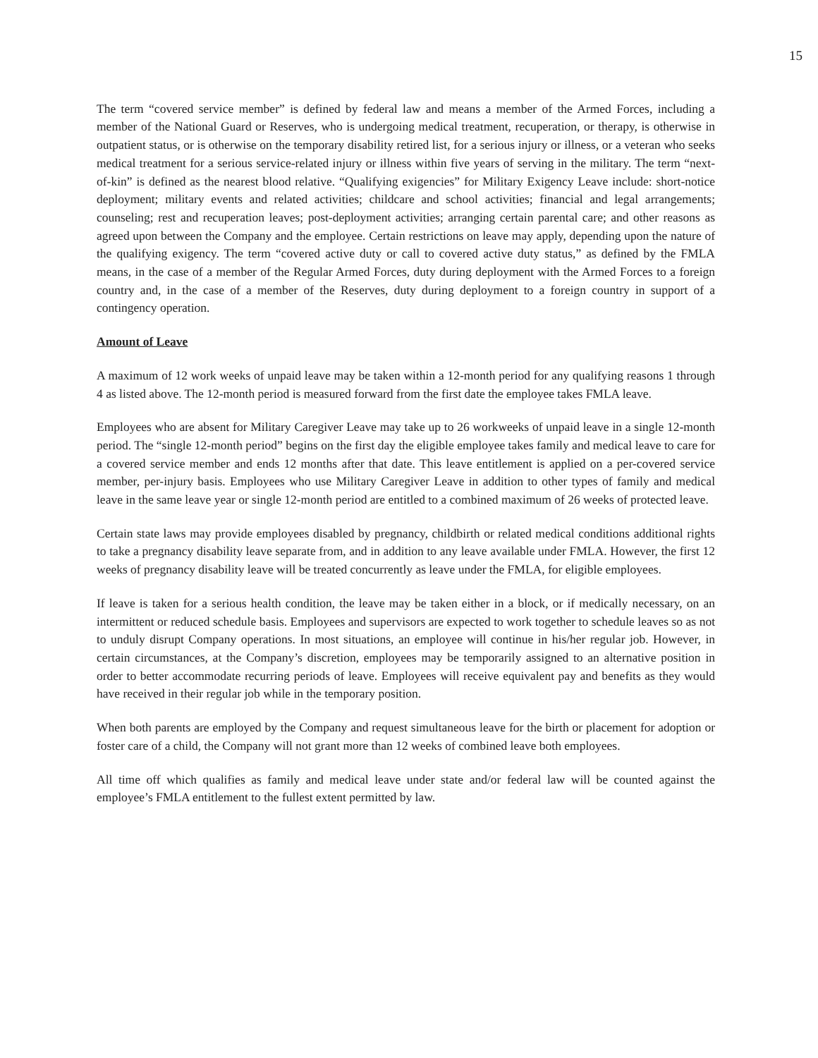15
The term “covered service member” is defined by federal law and means a member of the Armed Forces, including a member of the National Guard or Reserves, who is undergoing medical treatment, recuperation, or therapy, is otherwise in outpatient status, or is otherwise on the temporary disability retired list, for a serious injury or illness, or a veteran who seeks medical treatment for a serious service-related injury or illness within five years of serving in the military. The term “next-of-kin” is defined as the nearest blood relative. “Qualifying exigencies” for Military Exigency Leave include: short-notice deployment; military events and related activities; childcare and school activities; financial and legal arrangements; counseling; rest and recuperation leaves; post-deployment activities; arranging certain parental care; and other reasons as agreed upon between the Company and the employee. Certain restrictions on leave may apply, depending upon the nature of the qualifying exigency. The term “covered active duty or call to covered active duty status,” as defined by the FMLA means, in the case of a member of the Regular Armed Forces, duty during deployment with the Armed Forces to a foreign country and, in the case of a member of the Reserves, duty during deployment to a foreign country in support of a contingency operation.
Amount of Leave
A maximum of 12 work weeks of unpaid leave may be taken within a 12-month period for any qualifying reasons 1 through 4 as listed above. The 12-month period is measured forward from the first date the employee takes FMLA leave.
Employees who are absent for Military Caregiver Leave may take up to 26 workweeks of unpaid leave in a single 12-month period. The “single 12-month period” begins on the first day the eligible employee takes family and medical leave to care for a covered service member and ends 12 months after that date. This leave entitlement is applied on a per-covered service member, per-injury basis. Employees who use Military Caregiver Leave in addition to other types of family and medical leave in the same leave year or single 12-month period are entitled to a combined maximum of 26 weeks of protected leave.
Certain state laws may provide employees disabled by pregnancy, childbirth or related medical conditions additional rights to take a pregnancy disability leave separate from, and in addition to any leave available under FMLA. However, the first 12 weeks of pregnancy disability leave will be treated concurrently as leave under the FMLA, for eligible employees.
If leave is taken for a serious health condition, the leave may be taken either in a block, or if medically necessary, on an intermittent or reduced schedule basis. Employees and supervisors are expected to work together to schedule leaves so as not to unduly disrupt Company operations. In most situations, an employee will continue in his/her regular job. However, in certain circumstances, at the Company’s discretion, employees may be temporarily assigned to an alternative position in order to better accommodate recurring periods of leave. Employees will receive equivalent pay and benefits as they would have received in their regular job while in the temporary position.
When both parents are employed by the Company and request simultaneous leave for the birth or placement for adoption or foster care of a child, the Company will not grant more than 12 weeks of combined leave both employees.
All time off which qualifies as family and medical leave under state and/or federal law will be counted against the employee’s FMLA entitlement to the fullest extent permitted by law.